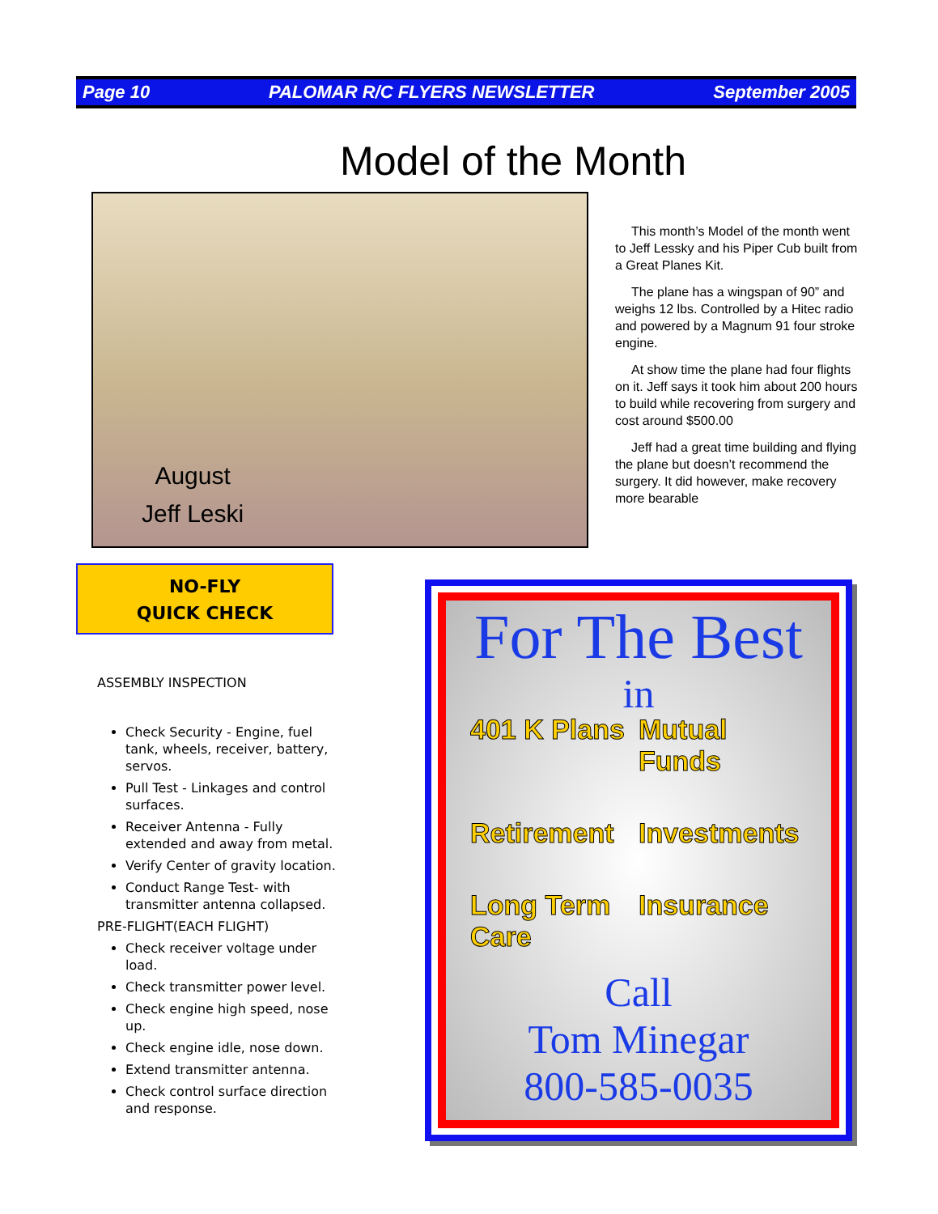Page 10 PALOMAR R/C FLYERS NEWSLETTER September 2005
Model of the Month
August
Jeff Leski
This month’s Model of the month went to Jeff Lessky and his Piper Cub built from a Great Planes Kit.
The plane has a wingspan of 90” and weighs 12 lbs. Controlled by a Hitec radio and powered by a Magnum 91 four stroke engine.
At show time the plane had four flights on it. Jeff says it took him about 200 hours to build while recovering from surgery and cost around $500.00
Jeff had a great time building and flying the plane but doesn’t recommend the surgery. It did however, make recovery more bearable
NO-FLY
QUICK CHECK
ASSEMBLY INSPECTION
Check Security - Engine, fuel tank, wheels, receiver, battery, servos.
Pull Test - Linkages and control surfaces.
Receiver Antenna - Fully extended and away from metal.
Verify Center of gravity location.
Conduct Range Test- with transmitter antenna collapsed.
PRE-FLIGHT(EACH FLIGHT)
Check receiver voltage under load.
Check transmitter power level.
Check engine high speed, nose up.
Check engine idle, nose down.
Extend transmitter antenna.
Check control surface direction and response.
For The Best
in
401 K Plans Mutual Funds Retirement Investments Long Term Care Insurance
Call
Tom Minegar
800-585-0035